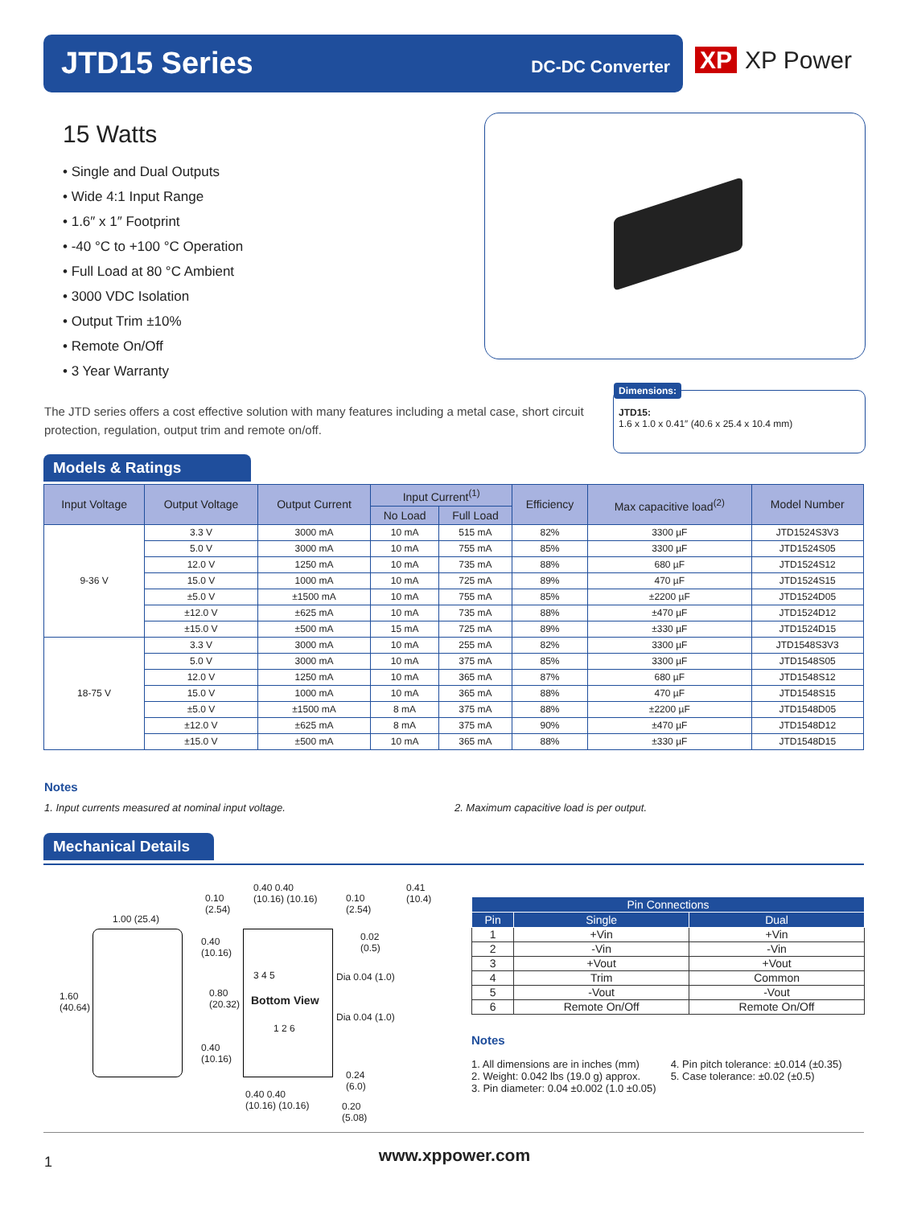JTD15 Series DC-DC Converter
XP XP Power
15 Watts
• Single and Dual Outputs
• Wide 4:1 Input Range
• 1.6″ x 1″ Footprint
• -40 °C to +100 °C Operation
• Full Load at 80 °C Ambient
• 3000 VDC Isolation
• Output Trim ±10%
• Remote On/Off
• 3 Year Warranty
The JTD series offers a cost effective solution with many features including a metal case, short circuit protection, regulation, output trim and remote on/off.
Dimensions:
JTD15:
1.6 x 1.0 x 0.41″ (40.6 x 25.4 x 10.4 mm)
Models & Ratings
| Input Voltage | Output Voltage | Output Current | Input Current<sup>(1)</sup> | | Efficiency | Max capacitive load<sup>(2)</sup> | Model Number |
| --- | --- | --- | --- | --- | --- | --- | --- |
| | | | No Load | Full Load | | | |
| 9-36 V | 3.3 V | 3000 mA | 10 mA | 515 mA | 82% | 3300 µF | JTD1524S3V3 |
| | 5.0 V | 3000 mA | 10 mA | 755 mA | 85% | 3300 µF | JTD1524S05 |
| | 12.0 V | 1250 mA | 10 mA | 735 mA | 88% | 680 µF | JTD1524S12 |
| | 15.0 V | 1000 mA | 10 mA | 725 mA | 89% | 470 µF | JTD1524S15 |
| | ±5.0 V | ±1500 mA | 10 mA | 755 mA | 85% | ±2200 µF | JTD1524D05 |
| | ±12.0 V | ±625 mA | 10 mA | 735 mA | 88% | ±470 µF | JTD1524D12 |
| | ±15.0 V | ±500 mA | 15 mA | 725 mA | 89% | ±330 µF | JTD1524D15 |
| 18-75 V | 3.3 V | 3000 mA | 10 mA | 255 mA | 82% | 3300 µF | JTD1548S3V3 |
| | 5.0 V | 3000 mA | 10 mA | 375 mA | 85% | 3300 µF | JTD1548S05 |
| | 12.0 V | 1250 mA | 10 mA | 365 mA | 87% | 680 µF | JTD1548S12 |
| | 15.0 V | 1000 mA | 10 mA | 365 mA | 88% | 470 µF | JTD1548S15 |
| | ±5.0 V | ±1500 mA | 8 mA | 375 mA | 88% | ±2200 µF | JTD1548D05 |
| | ±12.0 V | ±625 mA | 8 mA | 375 mA | 90% | ±470 µF | JTD1548D12 |
| | ±15.0 V | ±500 mA | 10 mA | 365 mA | 88% | ±330 µF | JTD1548D15 |
Notes
1. Input currents measured at nominal input voltage. 2. Maximum capacitive load is per output.
Mechanical Details
1.00 (25.4)
1.60
(40.64)
0.10
(2.54)
0.40 0.40
(10.16) (10.16)
0.10
(2.54)
0.41
(10.4)
0.02
(0.5)
Dia 0.04 (1.0)
Dia 0.04 (1.0)
0.40
(10.16)
0.80
(20.32)
0.40
(10.16)
Bottom View
3 4 5
1 2 6
0.24
(6.0)
0.40 0.40
(10.16) (10.16)
0.20
(5.08)
| Pin Connections | | |
| --- | --- | --- |
| Pin | Single | Dual |
| 1 | +Vin | +Vin |
| 2 | -Vin | -Vin |
| 3 | +Vout | +Vout |
| 4 | Trim | Common |
| 5 | -Vout | -Vout |
| 6 | Remote On/Off | Remote On/Off |
Notes
1. All dimensions are in inches (mm)
2. Weight: 0.042 lbs (19.0 g) approx.
3. Pin diameter: 0.04 ±0.002 (1.0 ±0.05)
4. Pin pitch tolerance: ±0.014 (±0.35)
5. Case tolerance: ±0.02 (±0.5)
1 www.xppower.com